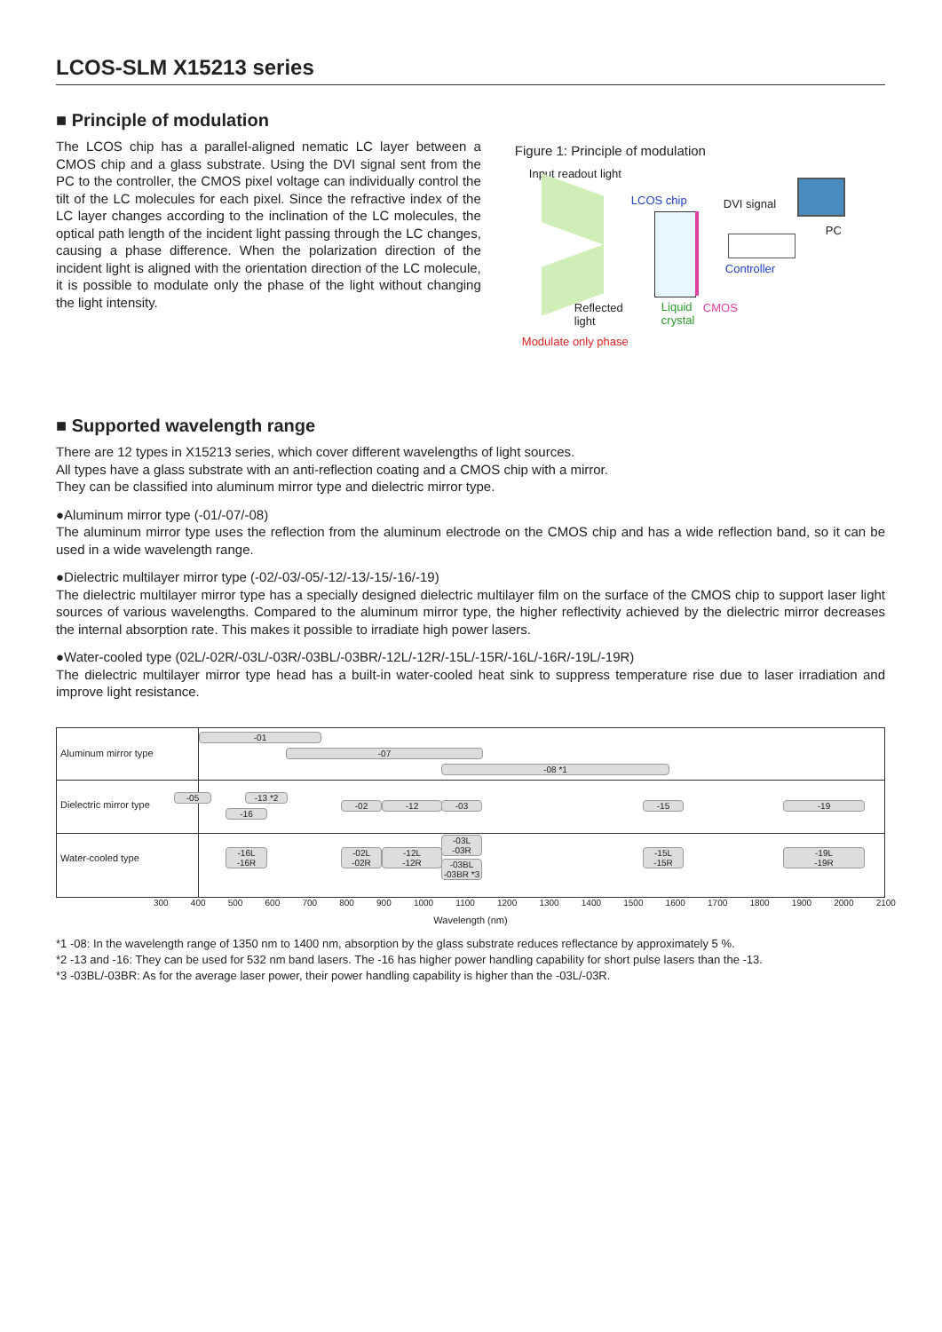LCOS-SLM X15213 series
■ Principle of modulation
The LCOS chip has a parallel-aligned nematic LC layer between a CMOS chip and a glass substrate. Using the DVI signal sent from the PC to the controller, the CMOS pixel voltage can individually control the tilt of the LC molecules for each pixel. Since the refractive index of the LC layer changes according to the inclination of the LC molecules, the optical path length of the incident light passing through the LC changes, causing a phase difference. When the polarization direction of the incident light is aligned with the orientation direction of the LC molecule, it is possible to modulate only the phase of the light without changing the light intensity.
Figure 1: Principle of modulation
Input readout light
LCOS chip DVI signal
PC
Controller
Reflected
light
Liquid
crystal
CMOS
Modulate only phase
■ Supported wavelength range
There are 12 types in X15213 series, which cover different wavelengths of light sources.
All types have a glass substrate with an anti-reflection coating and a CMOS chip with a mirror.
They can be classified into aluminum mirror type and dielectric mirror type.
●Aluminum mirror type (-01/-07/-08)
The aluminum mirror type uses the reflection from the aluminum electrode on the CMOS chip and has a wide reflection band, so it can be used in a wide wavelength range.
●Dielectric multilayer mirror type (-02/-03/-05/-12/-13/-15/-16/-19)
The dielectric multilayer mirror type has a specially designed dielectric multilayer film on the surface of the CMOS chip to support laser light sources of various wavelengths. Compared to the aluminum mirror type, the higher reflectivity achieved by the dielectric mirror decreases the internal absorption rate. This makes it possible to irradiate high power lasers.
●Water-cooled type (02L/-02R/-03L/-03R/-03BL/-03BR/-12L/-12R/-15L/-15R/-16L/-16R/-19L/-19R)
The dielectric multilayer mirror type head has a built-in water-cooled heat sink to suppress temperature rise due to laser irradiation and improve light resistance.
Aluminum mirror type
Dielectric mirror type
Water-cooled type
-01
-07
-08 *1
-05 -13 *2
-16
-02 -12 -03 -15 -19
-16L
-16R
-02L
-02R
-12L
-12R
-03L
-03R
-03BL
-03BR *3
-15L
-15R
-19L
-19R
300 400 500 600 700 800 900 1000 1100 1200 1300 1400 1500 1600 1700 1800 1900 2000 2100
Wavelength (nm)
*1 -08: In the wavelength range of 1350 nm to 1400 nm, absorption by the glass substrate reduces reflectance by approximately 5 %.
*2 -13 and -16: They can be used for 532 nm band lasers. The -16 has higher power handling capability for short pulse lasers than the -13.
*3 -03BL/-03BR: As for the average laser power, their power handling capability is higher than the -03L/-03R.